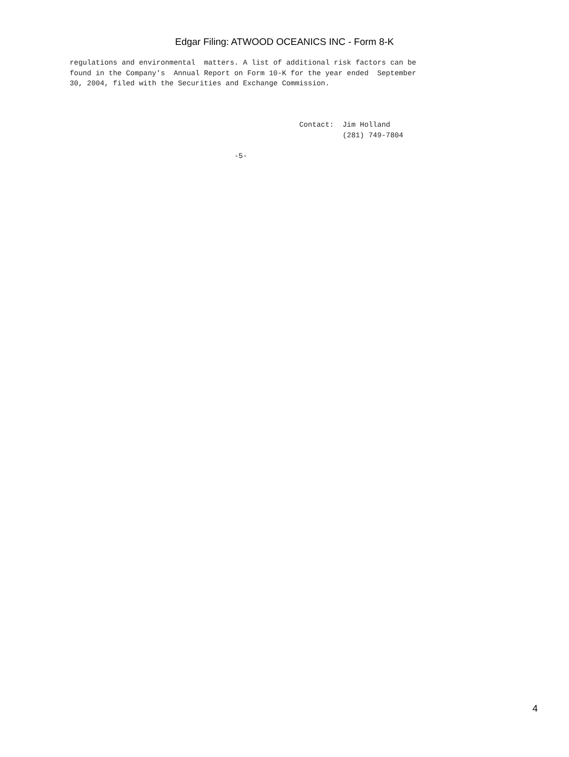Edgar Filing: ATWOOD OCEANICS INC - Form 8-K
regulations and environmental  matters. A list of additional risk factors can be
found in the Company's  Annual Report on Form 10-K for the year ended  September
30, 2004, filed with the Securities and Exchange Commission.



                                                     Contact:  Jim Holland
                                                               (281) 749-7804

                                      -5-
4